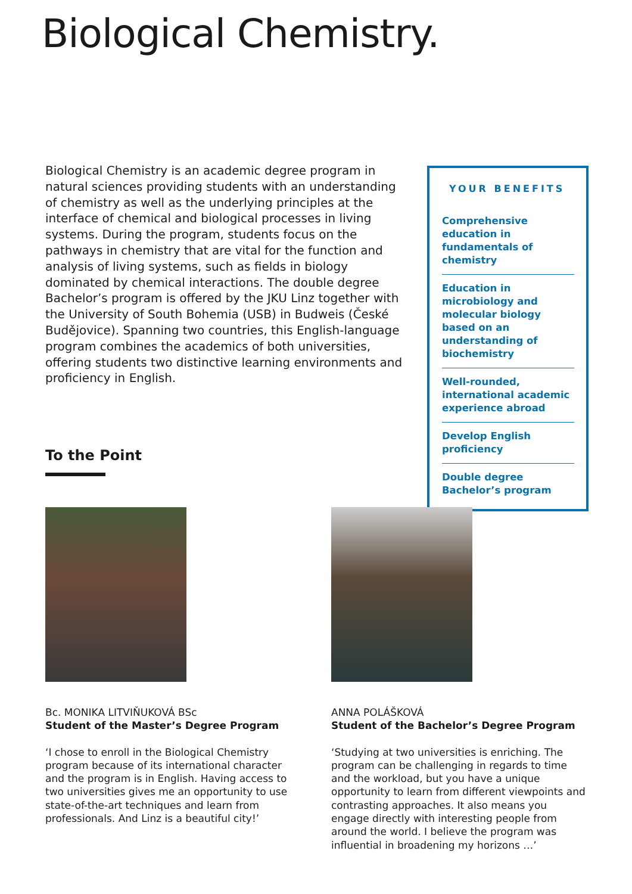Biological Chemistry.
Biological Chemistry is an academic degree program in natural sciences providing students with an understanding of chemistry as well as the underlying principles at the interface of chemical and biological processes in living systems. During the program, students focus on the pathways in chemistry that are vital for the function and analysis of living systems, such as fields in biology dominated by chemical interactions. The double degree Bachelor’s program is offered by the JKU Linz together with the University of South Bohemia (USB) in Budweis (České Budějovice). Spanning two countries, this English-language program combines the academics of both universities, offering students two distinctive learning environments and proficiency in English.
YOUR BENEFITS
Comprehensive education in fundamentals of chemistry
Education in microbiology and molecular biology based on an understanding of biochemistry
Well-rounded, international academic experience abroad
Develop English proficiency
Double degree Bachelor’s program
To the Point
Bc. MONIKA LITVIŇUKOVÁ BSc
Student of the Master’s Degree Program
‘I chose to enroll in the Biological Chemistry program because of its international character and the program is in English. Having access to two universities gives me an opportunity to use state-of-the-art techniques and learn from professionals. And Linz is a beautiful city!’
ANNA POLÁŠKOVÁ
Student of the Bachelor’s Degree Program
‘Studying at two universities is enriching. The program can be challenging in regards to time and the workload, but you have a unique opportunity to learn from different viewpoints and contrasting approaches. It also means you engage directly with interesting people from around the world. I believe the program was influential in broadening my horizons …’